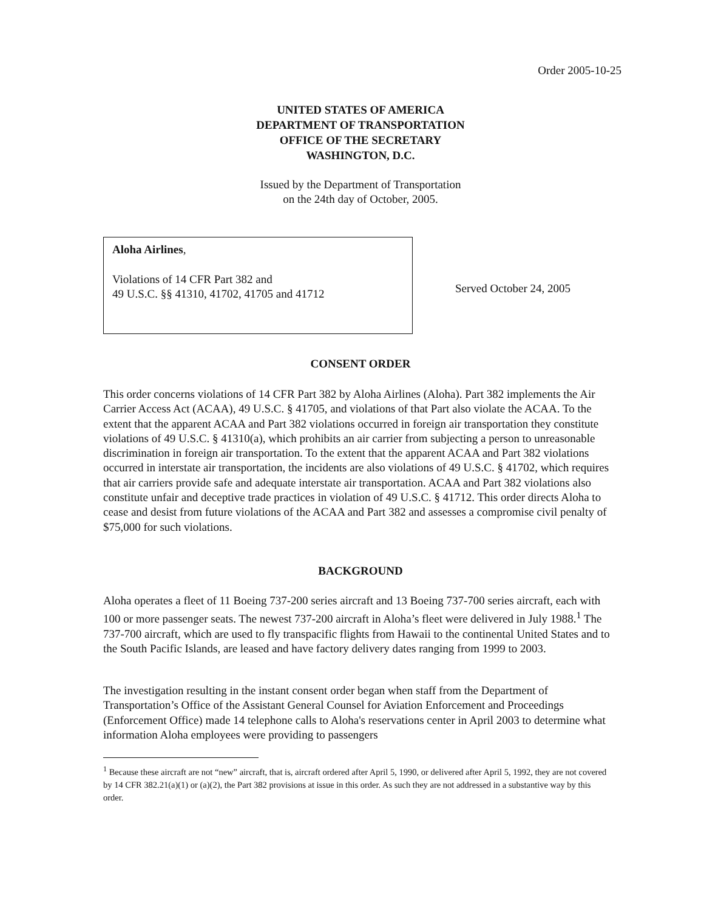Order 2005-10-25
UNITED STATES OF AMERICA
DEPARTMENT OF TRANSPORTATION
OFFICE OF THE SECRETARY
WASHINGTON, D.C.
Issued by the Department of Transportation
on the 24th day of October, 2005.
Aloha Airlines,
Violations of 14 CFR Part 382 and
49 U.S.C. §§ 41310, 41702, 41705 and 41712
Served October 24, 2005
CONSENT ORDER
This order concerns violations of 14 CFR Part 382 by Aloha Airlines (Aloha). Part 382 implements the Air Carrier Access Act (ACAA), 49 U.S.C. § 41705, and violations of that Part also violate the ACAA. To the extent that the apparent ACAA and Part 382 violations occurred in foreign air transportation they constitute violations of 49 U.S.C. § 41310(a), which prohibits an air carrier from subjecting a person to unreasonable discrimination in foreign air transportation. To the extent that the apparent ACAA and Part 382 violations occurred in interstate air transportation, the incidents are also violations of 49 U.S.C. § 41702, which requires that air carriers provide safe and adequate interstate air transportation. ACAA and Part 382 violations also constitute unfair and deceptive trade practices in violation of 49 U.S.C. § 41712. This order directs Aloha to cease and desist from future violations of the ACAA and Part 382 and assesses a compromise civil penalty of $75,000 for such violations.
BACKGROUND
Aloha operates a fleet of 11 Boeing 737-200 series aircraft and 13 Boeing 737-700 series aircraft, each with 100 or more passenger seats. The newest 737-200 aircraft in Aloha’s fleet were delivered in July 1988.<sup>1</sup> The 737-700 aircraft, which are used to fly transpacific flights from Hawaii to the continental United States and to the South Pacific Islands, are leased and have factory delivery dates ranging from 1999 to 2003.
The investigation resulting in the instant consent order began when staff from the Department of Transportation’s Office of the Assistant General Counsel for Aviation Enforcement and Proceedings (Enforcement Office) made 14 telephone calls to Aloha's reservations center in April 2003 to determine what information Aloha employees were providing to passengers
<sup>1</sup> Because these aircraft are not “new” aircraft, that is, aircraft ordered after April 5, 1990, or delivered after April 5, 1992, they are not covered by 14 CFR 382.21(a)(1) or (a)(2), the Part 382 provisions at issue in this order. As such they are not addressed in a substantive way by this order.